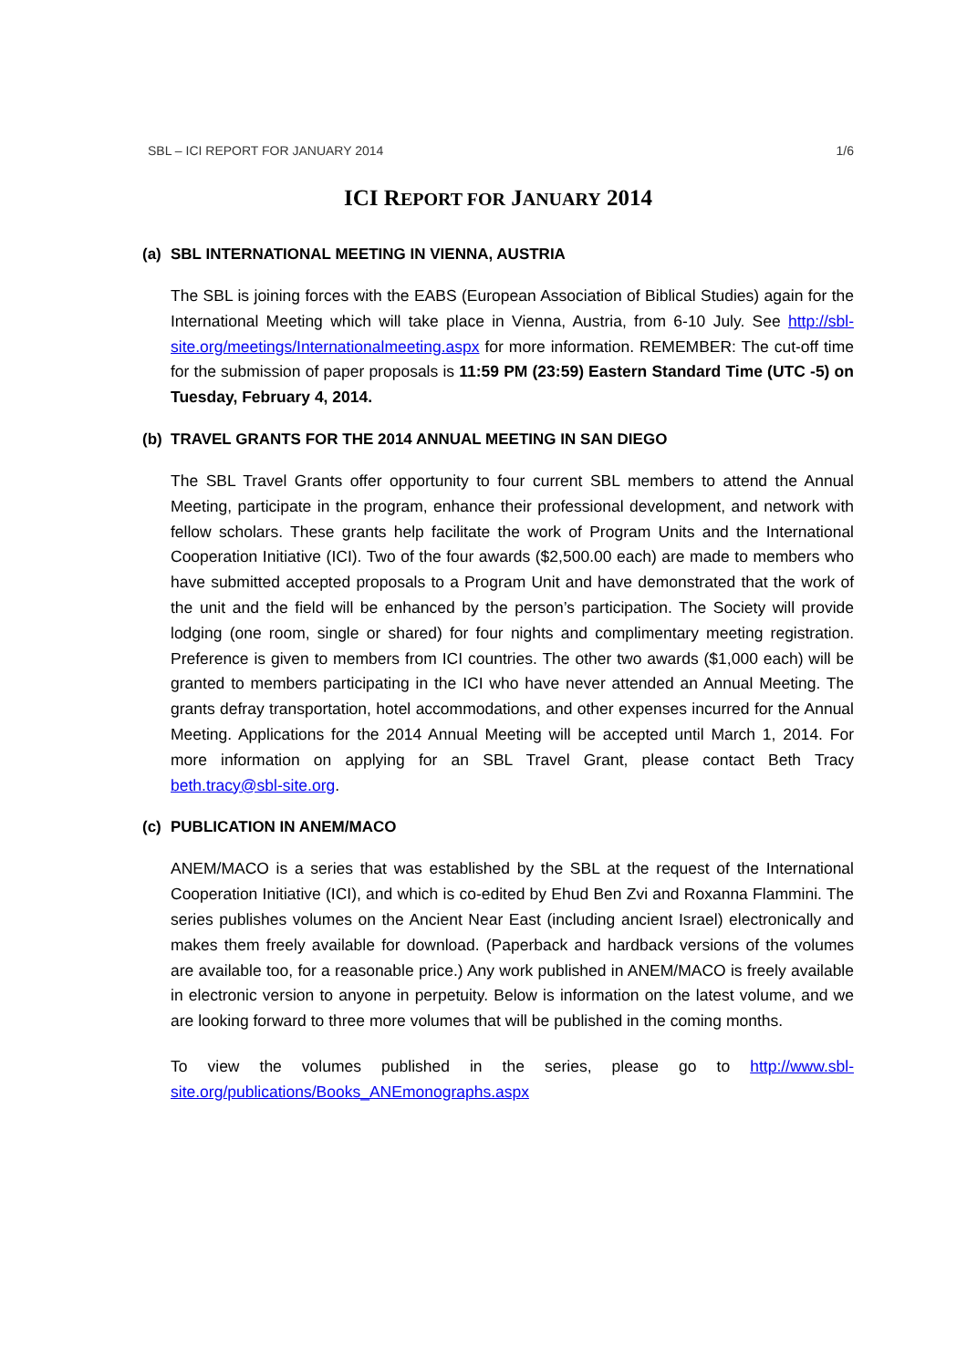SBL – ICI REPORT FOR JANUARY 2014 1/6
ICI REPORT FOR JANUARY 2014
(a) SBL INTERNATIONAL MEETING IN VIENNA, AUSTRIA
The SBL is joining forces with the EABS (European Association of Biblical Studies) again for the International Meeting which will take place in Vienna, Austria, from 6-10 July. See http://sbl-site.org/meetings/Internationalmeeting.aspx for more information. REMEMBER: The cut-off time for the submission of paper proposals is 11:59 PM (23:59) Eastern Standard Time (UTC -5) on Tuesday, February 4, 2014.
(b) TRAVEL GRANTS FOR THE 2014 ANNUAL MEETING IN SAN DIEGO
The SBL Travel Grants offer opportunity to four current SBL members to attend the Annual Meeting, participate in the program, enhance their professional development, and network with fellow scholars. These grants help facilitate the work of Program Units and the International Cooperation Initiative (ICI). Two of the four awards ($2,500.00 each) are made to members who have submitted accepted proposals to a Program Unit and have demonstrated that the work of the unit and the field will be enhanced by the person’s participation. The Society will provide lodging (one room, single or shared) for four nights and complimentary meeting registration. Preference is given to members from ICI countries. The other two awards ($1,000 each) will be granted to members participating in the ICI who have never attended an Annual Meeting. The grants defray transportation, hotel accommodations, and other expenses incurred for the Annual Meeting. Applications for the 2014 Annual Meeting will be accepted until March 1, 2014. For more information on applying for an SBL Travel Grant, please contact Beth Tracy beth.tracy@sbl-site.org.
(c) PUBLICATION IN ANEM/MACO
ANEM/MACO is a series that was established by the SBL at the request of the International Cooperation Initiative (ICI), and which is co-edited by Ehud Ben Zvi and Roxanna Flammini. The series publishes volumes on the Ancient Near East (including ancient Israel) electronically and makes them freely available for download. (Paperback and hardback versions of the volumes are available too, for a reasonable price.) Any work published in ANEM/MACO is freely available in electronic version to anyone in perpetuity. Below is information on the latest volume, and we are looking forward to three more volumes that will be published in the coming months.
To view the volumes published in the series, please go to http://www.sbl-site.org/publications/Books_ANEmonographs.aspx